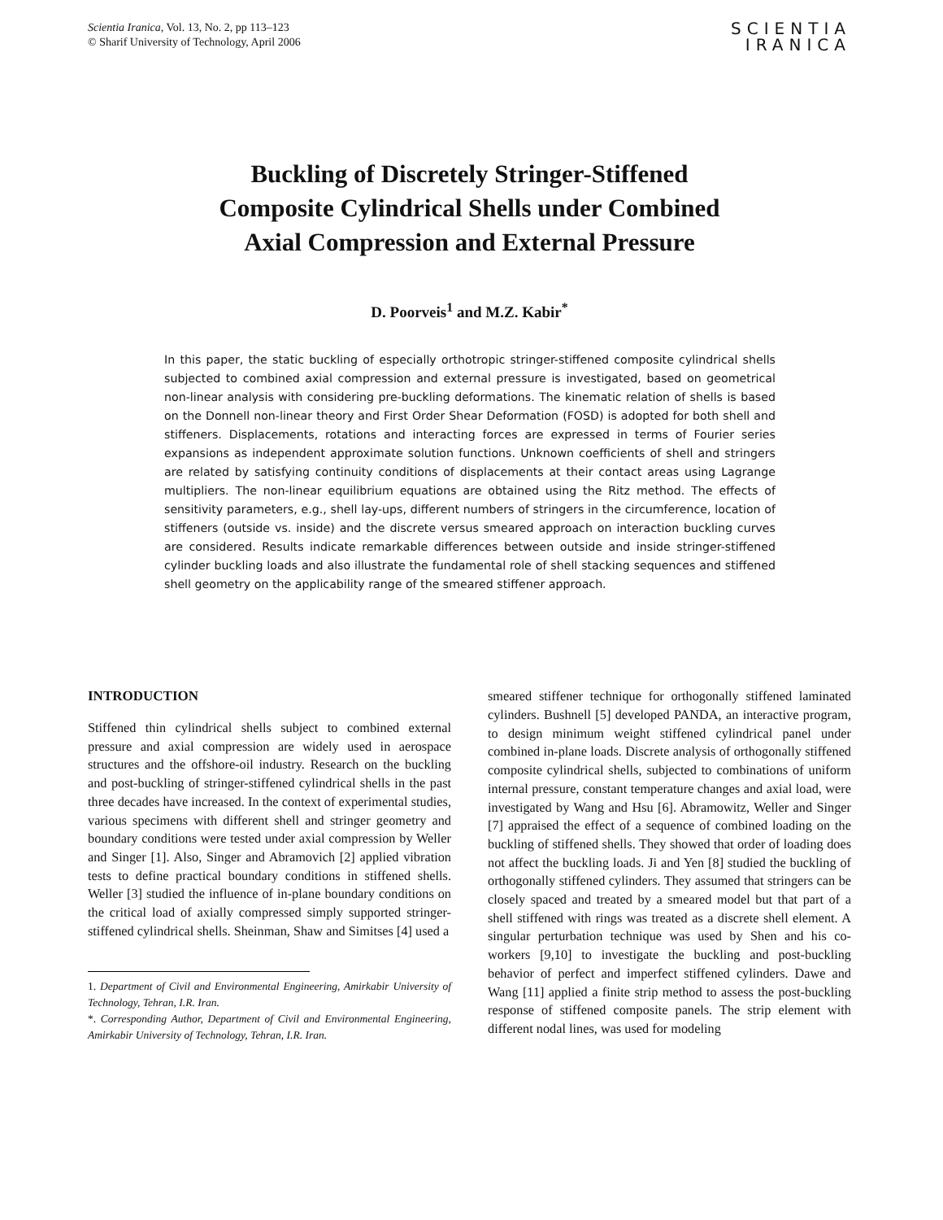Scientia Iranica, Vol. 13, No. 2, pp 113–123
© Sharif University of Technology, April 2006
SCIENTIA
IRANICA
Buckling of Discretely Stringer-Stiffened
Composite Cylindrical Shells under Combined
Axial Compression and External Pressure
D. Poorveis<sup>1</sup> and M.Z. Kabir<sup>*</sup>
In this paper, the static buckling of especially orthotropic stringer-stiffened composite cylindrical shells subjected to combined axial compression and external pressure is investigated, based on geometrical non-linear analysis with considering pre-buckling deformations. The kinematic relation of shells is based on the Donnell non-linear theory and First Order Shear Deformation (FOSD) is adopted for both shell and stiffeners. Displacements, rotations and interacting forces are expressed in terms of Fourier series expansions as independent approximate solution functions. Unknown coefficients of shell and stringers are related by satisfying continuity conditions of displacements at their contact areas using Lagrange multipliers. The non-linear equilibrium equations are obtained using the Ritz method. The effects of sensitivity parameters, e.g., shell lay-ups, different numbers of stringers in the circumference, location of stiffeners (outside vs. inside) and the discrete versus smeared approach on interaction buckling curves are considered. Results indicate remarkable differences between outside and inside stringer-stiffened cylinder buckling loads and also illustrate the fundamental role of shell stacking sequences and stiffened shell geometry on the applicability range of the smeared stiffener approach.
INTRODUCTION
Stiffened thin cylindrical shells subject to combined external pressure and axial compression are widely used in aerospace structures and the offshore-oil industry. Research on the buckling and post-buckling of stringer-stiffened cylindrical shells in the past three decades have increased. In the context of experimental studies, various specimens with different shell and stringer geometry and boundary conditions were tested under axial compression by Weller and Singer [1]. Also, Singer and Abramovich [2] applied vibration tests to define practical boundary conditions in stiffened shells. Weller [3] studied the influence of in-plane boundary conditions on the critical load of axially compressed simply supported stringer-stiffened cylindrical shells. Sheinman, Shaw and Simitses [4] used a
1. Department of Civil and Environmental Engineering, Amirkabir University of Technology, Tehran, I.R. Iran.
*. Corresponding Author, Department of Civil and Environmental Engineering, Amirkabir University of Technology, Tehran, I.R. Iran.
smeared stiffener technique for orthogonally stiffened laminated cylinders. Bushnell [5] developed PANDA, an interactive program, to design minimum weight stiffened cylindrical panel under combined in-plane loads. Discrete analysis of orthogonally stiffened composite cylindrical shells, subjected to combinations of uniform internal pressure, constant temperature changes and axial load, were investigated by Wang and Hsu [6]. Abramowitz, Weller and Singer [7] appraised the effect of a sequence of combined loading on the buckling of stiffened shells. They showed that order of loading does not affect the buckling loads. Ji and Yen [8] studied the buckling of orthogonally stiffened cylinders. They assumed that stringers can be closely spaced and treated by a smeared model but that part of a shell stiffened with rings was treated as a discrete shell element. A singular perturbation technique was used by Shen and his co-workers [9,10] to investigate the buckling and post-buckling behavior of perfect and imperfect stiffened cylinders. Dawe and Wang [11] applied a finite strip method to assess the post-buckling response of stiffened composite panels. The strip element with different nodal lines, was used for modeling